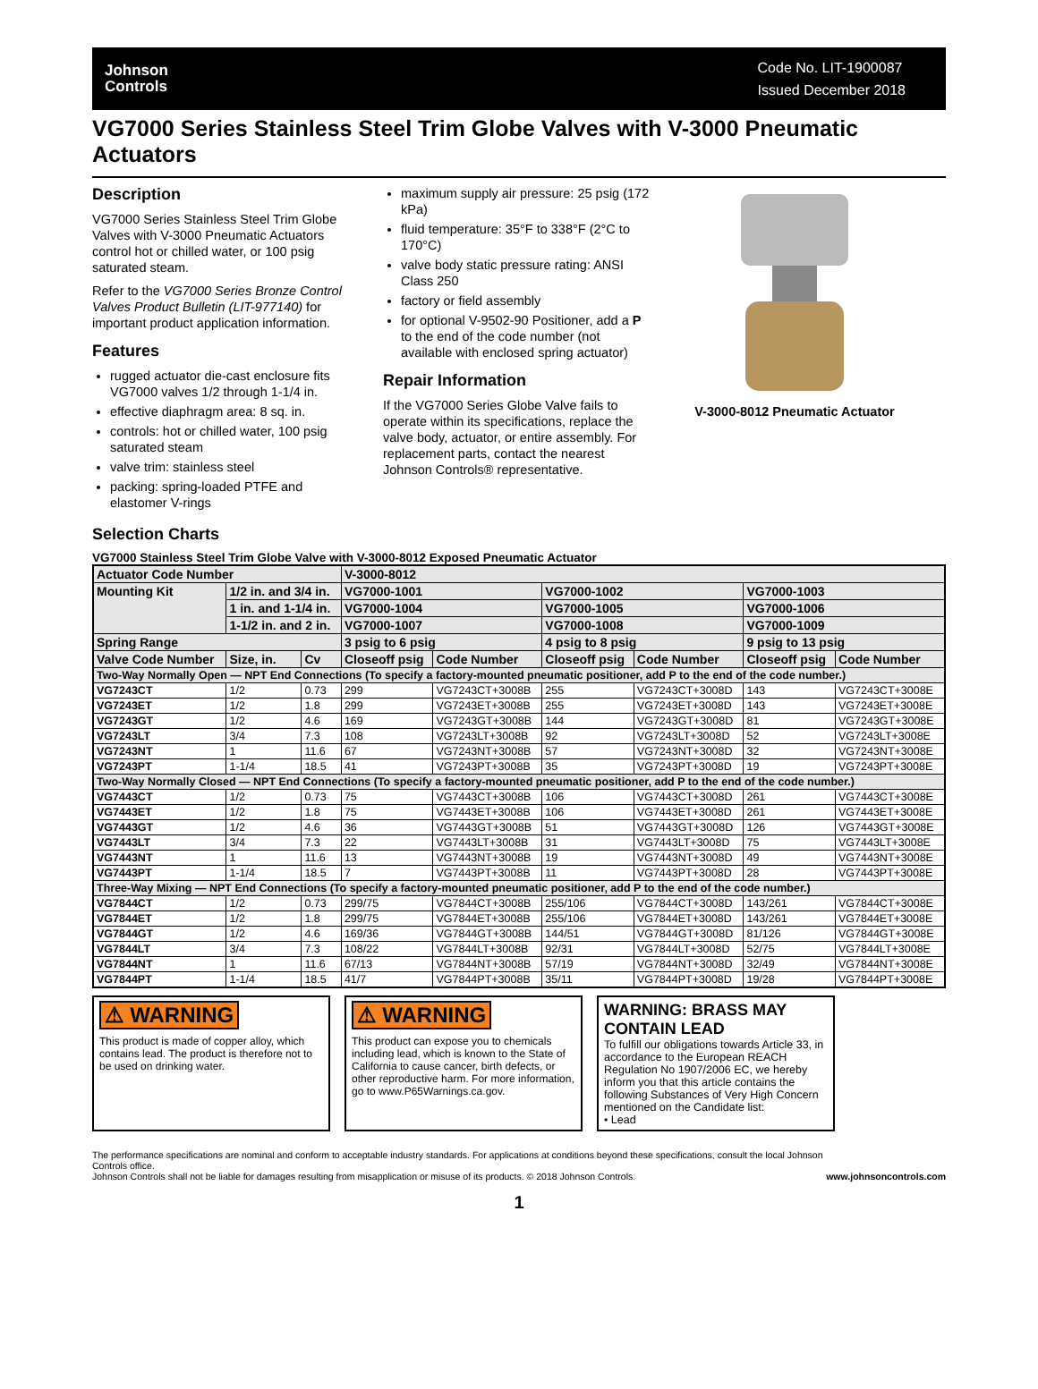Johnson
Controls
Code No. LIT-1900087
Issued December 2018
VG7000 Series Stainless Steel Trim Globe Valves with V-3000 Pneumatic Actuators
Description
VG7000 Series Stainless Steel Trim Globe Valves with V-3000 Pneumatic Actuators control hot or chilled water, or 100 psig saturated steam.
Refer to the VG7000 Series Bronze Control Valves Product Bulletin (LIT-977140) for important product application information.
Features
rugged actuator die-cast enclosure fits VG7000 valves 1/2 through 1-1/4 in.
effective diaphragm area: 8 sq. in.
controls: hot or chilled water, 100 psig saturated steam
valve trim: stainless steel
packing: spring-loaded PTFE and elastomer V-rings
maximum supply air pressure: 25 psig (172 kPa)
fluid temperature: 35°F to 338°F (2°C to 170°C)
valve body static pressure rating: ANSI Class 250
factory or field assembly
for optional V-9502-90 Positioner, add a P to the end of the code number (not available with enclosed spring actuator)
Repair Information
If the VG7000 Series Globe Valve fails to operate within its specifications, replace the valve body, actuator, or entire assembly. For replacement parts, contact the nearest Johnson Controls® representative.
V-3000-8012 Pneumatic Actuator
Selection Charts
VG7000 Stainless Steel Trim Globe Valve with V-3000-8012 Exposed Pneumatic Actuator
| Actuator Code Number | | | V-3000-8012 | | | | | |
| --- | --- | --- | --- | --- | --- | --- | --- | --- |
| Mounting Kit | 1/2 in. and 3/4 in. | | VG7000-1001 | | VG7000-1002 | | VG7000-1003 | |
| | 1 in. and 1-1/4 in. | | VG7000-1004 | | VG7000-1005 | | VG7000-1006 | |
| | 1-1/2 in. and 2 in. | | VG7000-1007 | | VG7000-1008 | | VG7000-1009 | |
| Spring Range | | | 3 psig to 6 psig | | 4 psig to 8 psig | | 9 psig to 13 psig | |
| Valve Code Number | Size, in. | Cv | Closeoff psig | Code Number | Closeoff psig | Code Number | Closeoff psig | Code Number |
| Two-Way Normally Open — NPT End Connections (To specify a factory-mounted pneumatic positioner, add P to the end of the code number.) | | | | | | | | |
| VG7243CT | 1/2 | 0.73 | 299 | VG7243CT+3008B | 255 | VG7243CT+3008D | 143 | VG7243CT+3008E |
| VG7243ET | 1/2 | 1.8 | 299 | VG7243ET+3008B | 255 | VG7243ET+3008D | 143 | VG7243ET+3008E |
| VG7243GT | 1/2 | 4.6 | 169 | VG7243GT+3008B | 144 | VG7243GT+3008D | 81 | VG7243GT+3008E |
| VG7243LT | 3/4 | 7.3 | 108 | VG7243LT+3008B | 92 | VG7243LT+3008D | 52 | VG7243LT+3008E |
| VG7243NT | 1 | 11.6 | 67 | VG7243NT+3008B | 57 | VG7243NT+3008D | 32 | VG7243NT+3008E |
| VG7243PT | 1-1/4 | 18.5 | 41 | VG7243PT+3008B | 35 | VG7243PT+3008D | 19 | VG7243PT+3008E |
| Two-Way Normally Closed — NPT End Connections (To specify a factory-mounted pneumatic positioner, add P to the end of the code number.) | | | | | | | | |
| VG7443CT | 1/2 | 0.73 | 75 | VG7443CT+3008B | 106 | VG7443CT+3008D | 261 | VG7443CT+3008E |
| VG7443ET | 1/2 | 1.8 | 75 | VG7443ET+3008B | 106 | VG7443ET+3008D | 261 | VG7443ET+3008E |
| VG7443GT | 1/2 | 4.6 | 36 | VG7443GT+3008B | 51 | VG7443GT+3008D | 126 | VG7443GT+3008E |
| VG7443LT | 3/4 | 7.3 | 22 | VG7443LT+3008B | 31 | VG7443LT+3008D | 75 | VG7443LT+3008E |
| VG7443NT | 1 | 11.6 | 13 | VG7443NT+3008B | 19 | VG7443NT+3008D | 49 | VG7443NT+3008E |
| VG7443PT | 1-1/4 | 18.5 | 7 | VG7443PT+3008B | 11 | VG7443PT+3008D | 28 | VG7443PT+3008E |
| Three-Way Mixing — NPT End Connections (To specify a factory-mounted pneumatic positioner, add P to the end of the code number.) | | | | | | | | |
| VG7844CT | 1/2 | 0.73 | 299/75 | VG7844CT+3008B | 255/106 | VG7844CT+3008D | 143/261 | VG7844CT+3008E |
| VG7844ET | 1/2 | 1.8 | 299/75 | VG7844ET+3008B | 255/106 | VG7844ET+3008D | 143/261 | VG7844ET+3008E |
| VG7844GT | 1/2 | 4.6 | 169/36 | VG7844GT+3008B | 144/51 | VG7844GT+3008D | 81/126 | VG7844GT+3008E |
| VG7844LT | 3/4 | 7.3 | 108/22 | VG7844LT+3008B | 92/31 | VG7844LT+3008D | 52/75 | VG7844LT+3008E |
| VG7844NT | 1 | 11.6 | 67/13 | VG7844NT+3008B | 57/19 | VG7844NT+3008D | 32/49 | VG7844NT+3008E |
| VG7844PT | 1-1/4 | 18.5 | 41/7 | VG7844PT+3008B | 35/11 | VG7844PT+3008D | 19/28 | VG7844PT+3008E |
⚠ WARNING
This product is made of copper alloy, which contains lead. The product is therefore not to be used on drinking water.
⚠ WARNING
This product can expose you to chemicals including lead, which is known to the State of California to cause cancer, birth defects, or other reproductive harm. For more information, go to www.P65Warnings.ca.gov.
WARNING: BRASS MAY CONTAIN LEAD
To fulfill our obligations towards Article 33, in accordance to the European REACH Regulation No 1907/2006 EC, we hereby inform you that this article contains the following Substances of Very High Concern mentioned on the Candidate list:
• Lead
The performance specifications are nominal and conform to acceptable industry standards. For applications at conditions beyond these specifications, consult the local Johnson Controls office.
Johnson Controls shall not be liable for damages resulting from misapplication or misuse of its products. © 2018 Johnson Controls.
www.johnsoncontrols.com
1